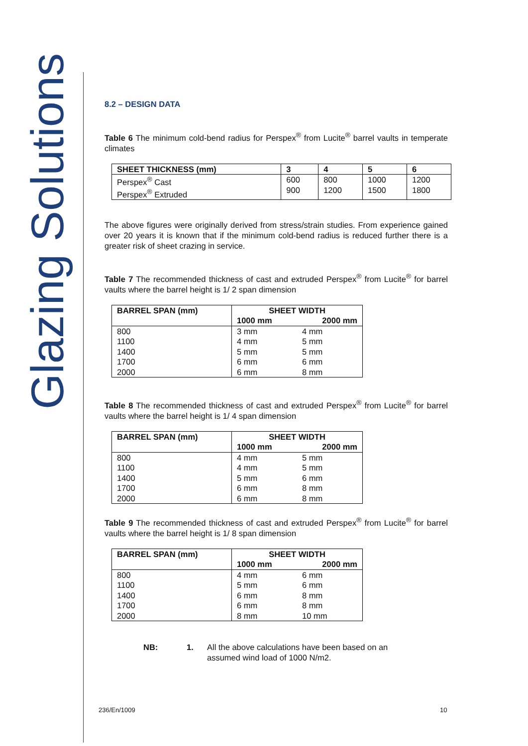Glazing Solutions
8.2 – DESIGN DATA
Table 6 The minimum cold-bend radius for Perspex<sup>®</sup> from Lucite<sup>®</sup> barrel vaults in temperate climates
| SHEET THICKNESS (mm) | 3 | 4 | 5 | 6 |
| --- | --- | --- | --- | --- |
| Perspex<sup>®</sup> Cast Perspex<sup>®</sup> Extruded | 600 900 | 800 1200 | 1000 1500 | 1200 1800 |
The above figures were originally derived from stress/strain studies. From experience gained over 20 years it is known that if the minimum cold-bend radius is reduced further there is a greater risk of sheet crazing in service.
Table 7 The recommended thickness of cast and extruded Perspex<sup>®</sup> from Lucite<sup>®</sup> for barrel vaults where the barrel height is 1/ 2 span dimension
| BARREL SPAN (mm) | SHEET WIDTH | |
| --- | --- | --- |
| | 1000 mm | 2000 mm |
| 800 1100 1400 1700 2000 | 3 mm 4 mm 5 mm 6 mm 6 mm | 4 mm 5 mm 5 mm 6 mm 8 mm |
Table 8 The recommended thickness of cast and extruded Perspex<sup>®</sup> from Lucite<sup>®</sup> for barrel vaults where the barrel height is 1/ 4 span dimension
| BARREL SPAN (mm) | SHEET WIDTH | |
| --- | --- | --- |
| | 1000 mm | 2000 mm |
| 800 1100 1400 1700 2000 | 4 mm 4 mm 5 mm 6 mm 6 mm | 5 mm 5 mm 6 mm 8 mm 8 mm |
Table 9 The recommended thickness of cast and extruded Perspex<sup>®</sup> from Lucite<sup>®</sup> for barrel vaults where the barrel height is 1/ 8 span dimension
| BARREL SPAN (mm) | SHEET WIDTH | |
| --- | --- | --- |
| | 1000 mm | 2000 mm |
| 800 1100 1400 1700 2000 | 4 mm 5 mm 6 mm 6 mm 8 mm | 6 mm 6 mm 8 mm 8 mm 10 mm |
NB: 1. All the above calculations have been based on an
assumed wind load of 1000 N/m2.
236/En/1009 10